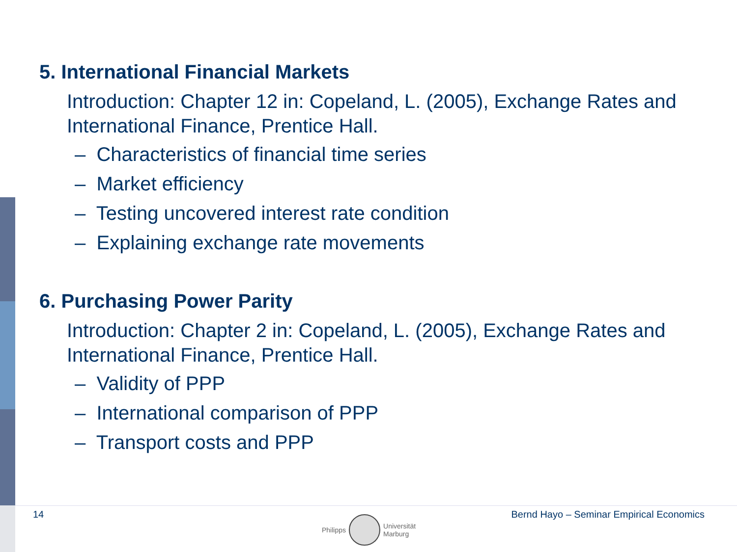5. International Financial Markets
Introduction: Chapter 12 in: Copeland, L. (2005), Exchange Rates and International Finance, Prentice Hall.
– Characteristics of financial time series
– Market efficiency
– Testing uncovered interest rate condition
– Explaining exchange rate movements
6. Purchasing Power Parity
Introduction: Chapter 2 in: Copeland, L. (2005), Exchange Rates and International Finance, Prentice Hall.
– Validity of PPP
– International comparison of PPP
– Transport costs and PPP
14 Bernd Hayo – Seminar Empirical Economics
Philipps
Universität
Marburg